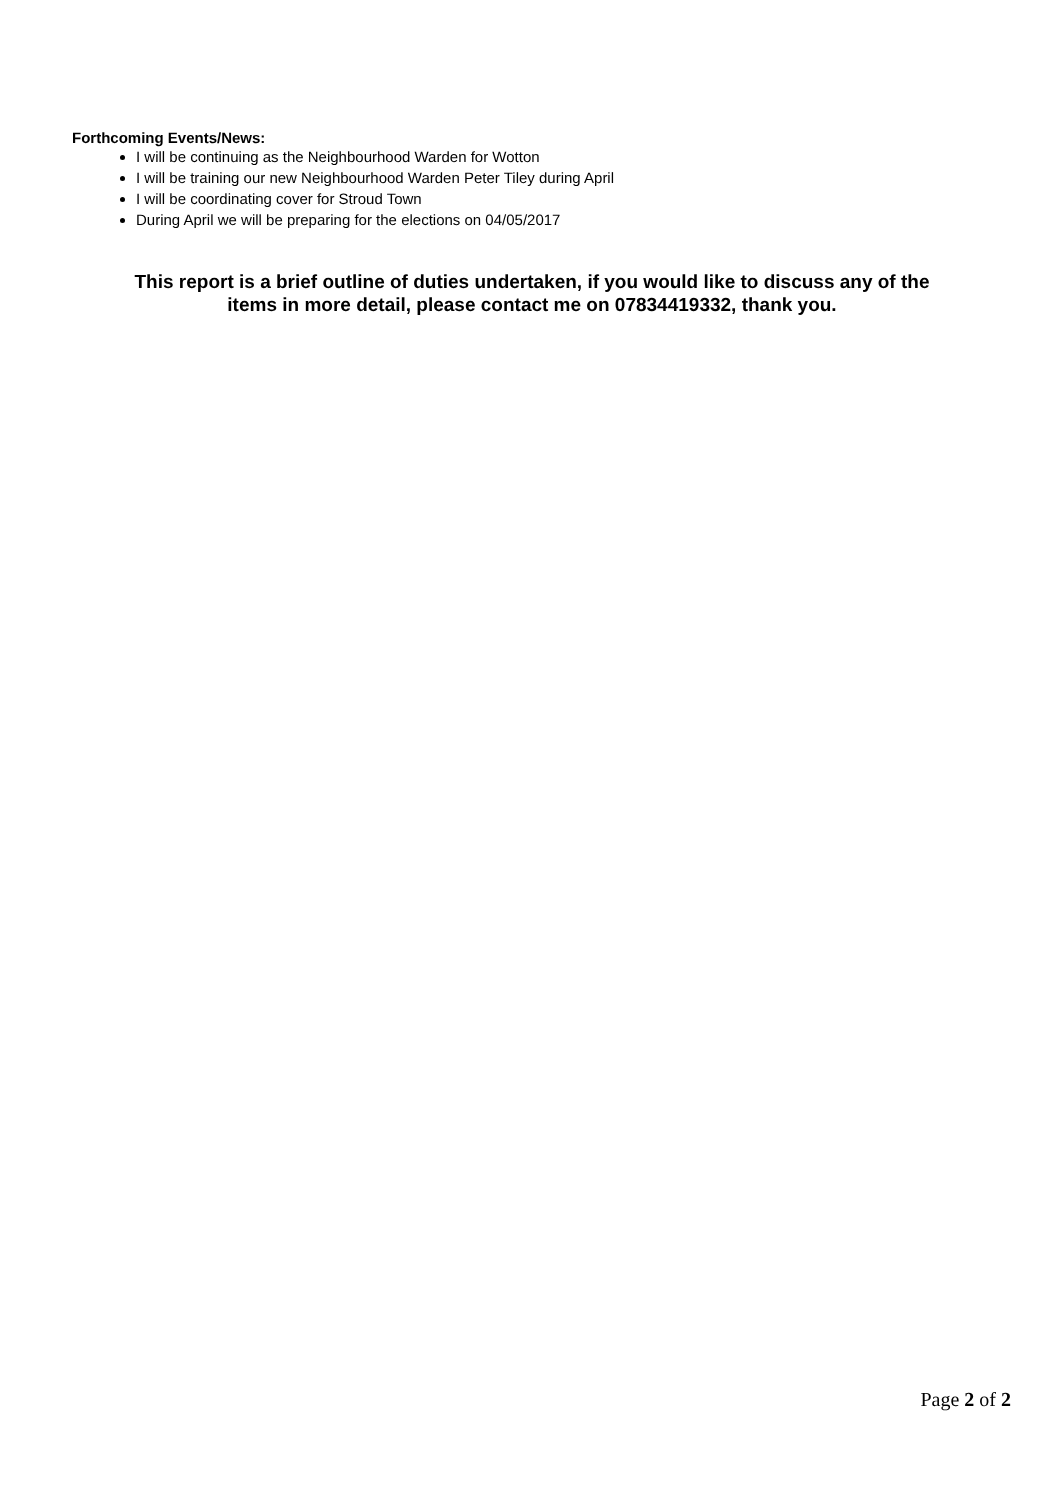Forthcoming Events/News:
I will be continuing as the Neighbourhood Warden for Wotton
I will be training our new Neighbourhood Warden Peter Tiley during April
I will be coordinating cover for Stroud Town
During April we will be preparing for the elections on 04/05/2017
This report is a brief outline of duties undertaken, if you would like to discuss any of the
items in more detail, please contact me on 07834419332, thank you.
Page 2 of 2